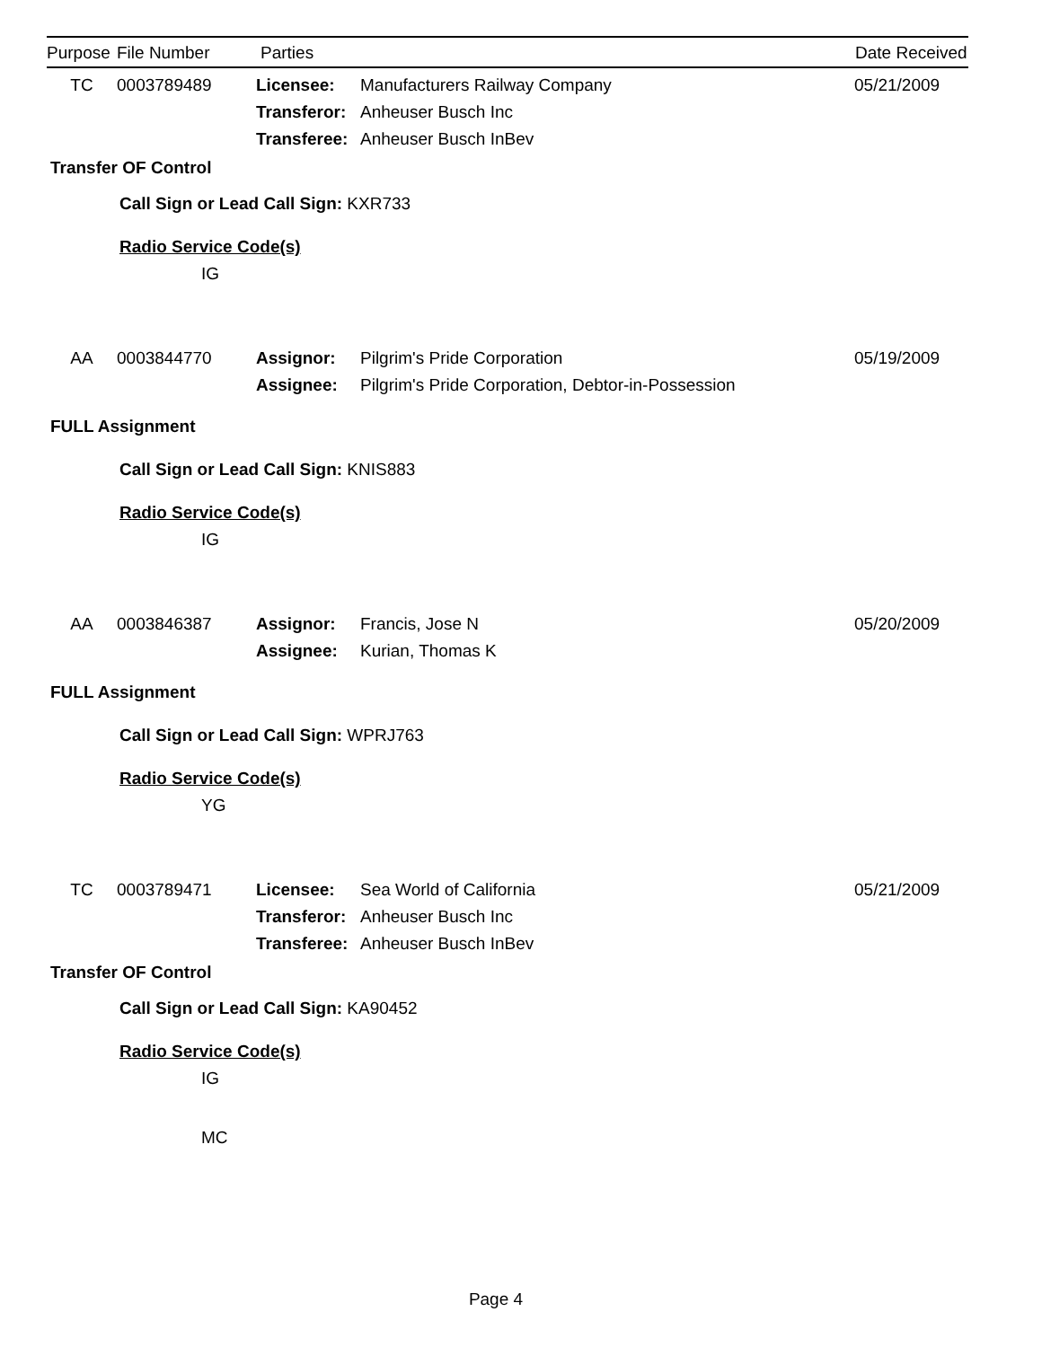Purpose File Number Parties Date Received
TC 0003789489 Licensee: Manufacturers Railway Company 05/21/2009
Transferor: Anheuser Busch Inc
Transferee: Anheuser Busch InBev
Transfer OF Control
Call Sign or Lead Call Sign: KXR733
Radio Service Code(s)
IG
AA 0003844770 Assignor: Pilgrim's Pride Corporation 05/19/2009
Assignee: Pilgrim's Pride Corporation, Debtor-in-Possession
FULL Assignment
Call Sign or Lead Call Sign: KNIS883
Radio Service Code(s)
IG
AA 0003846387 Assignor: Francis, Jose N 05/20/2009
Assignee: Kurian, Thomas K
FULL Assignment
Call Sign or Lead Call Sign: WPRJ763
Radio Service Code(s)
YG
TC 0003789471 Licensee: Sea World of California 05/21/2009
Transferor: Anheuser Busch Inc
Transferee: Anheuser Busch InBev
Transfer OF Control
Call Sign or Lead Call Sign: KA90452
Radio Service Code(s)
IG
MC
Page 4